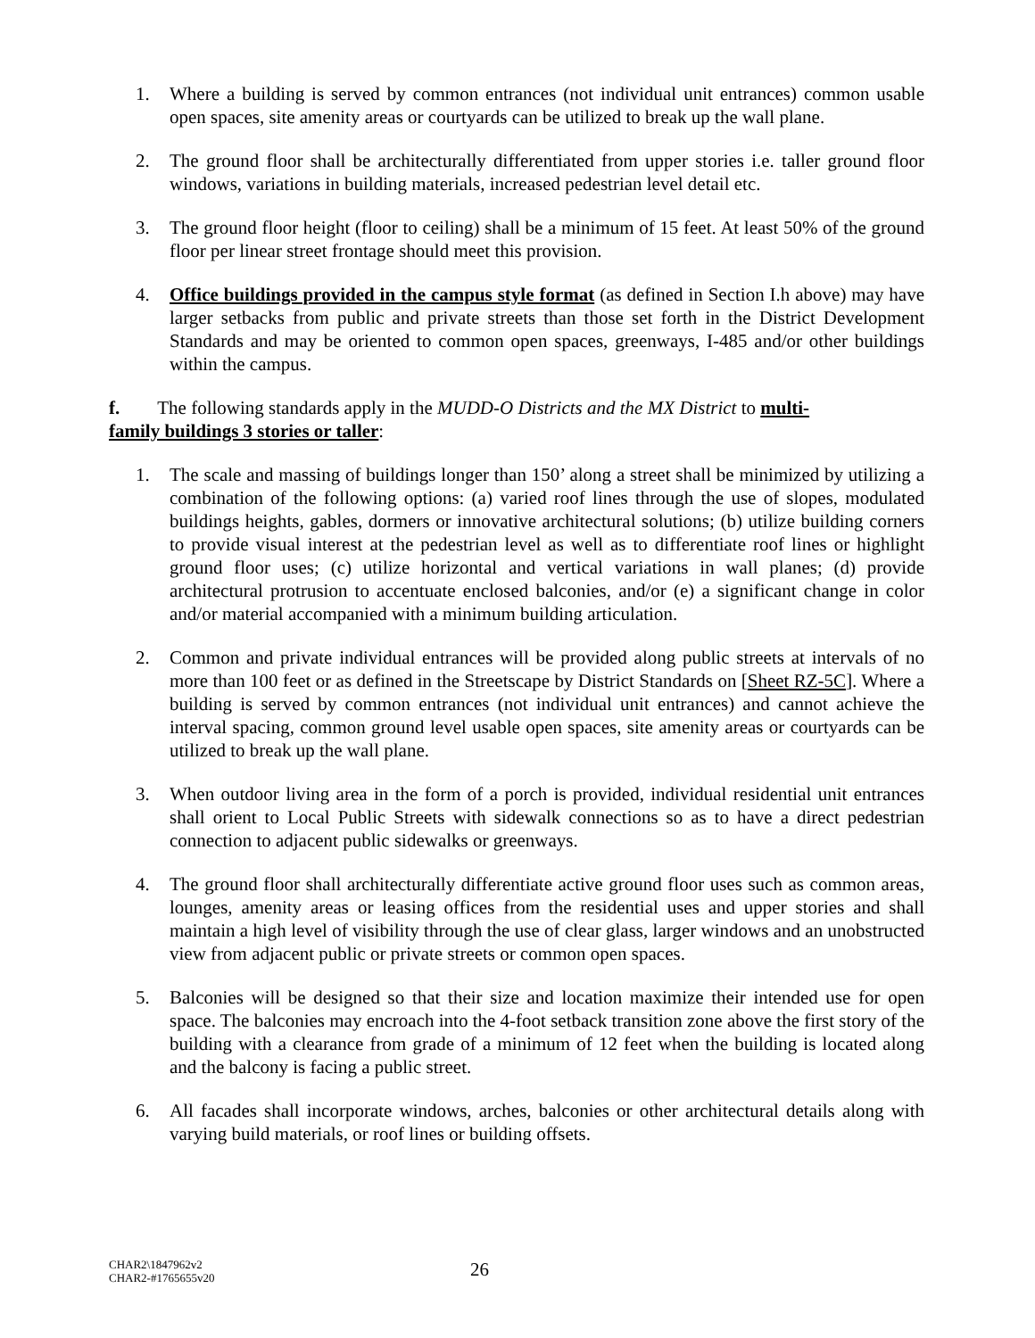1. Where a building is served by common entrances (not individual unit entrances) common usable open spaces, site amenity areas or courtyards can be utilized to break up the wall plane.
2. The ground floor shall be architecturally differentiated from upper stories i.e. taller ground floor windows, variations in building materials, increased pedestrian level detail etc.
3. The ground floor height (floor to ceiling) shall be a minimum of 15 feet. At least 50% of the ground floor per linear street frontage should meet this provision.
4. Office buildings provided in the campus style format (as defined in Section I.h above) may have larger setbacks from public and private streets than those set forth in the District Development Standards and may be oriented to common open spaces, greenways, I-485 and/or other buildings within the campus.
f. The following standards apply in the MUDD-O Districts and the MX District to multi-
family buildings 3 stories or taller:
1. The scale and massing of buildings longer than 150’ along a street shall be minimized by utilizing a combination of the following options: (a) varied roof lines through the use of slopes, modulated buildings heights, gables, dormers or innovative architectural solutions; (b) utilize building corners to provide visual interest at the pedestrian level as well as to differentiate roof lines or highlight ground floor uses; (c) utilize horizontal and vertical variations in wall planes; (d) provide architectural protrusion to accentuate enclosed balconies, and/or (e) a significant change in color and/or material accompanied with a minimum building articulation.
2. Common and private individual entrances will be provided along public streets at intervals of no more than 100 feet or as defined in the Streetscape by District Standards on [Sheet RZ-5C]. Where a building is served by common entrances (not individual unit entrances) and cannot achieve the interval spacing, common ground level usable open spaces, site amenity areas or courtyards can be utilized to break up the wall plane.
3. When outdoor living area in the form of a porch is provided, individual residential unit entrances shall orient to Local Public Streets with sidewalk connections so as to have a direct pedestrian connection to adjacent public sidewalks or greenways.
4. The ground floor shall architecturally differentiate active ground floor uses such as common areas, lounges, amenity areas or leasing offices from the residential uses and upper stories and shall maintain a high level of visibility through the use of clear glass, larger windows and an unobstructed view from adjacent public or private streets or common open spaces.
5. Balconies will be designed so that their size and location maximize their intended use for open space. The balconies may encroach into the 4-foot setback transition zone above the first story of the building with a clearance from grade of a minimum of 12 feet when the building is located along and the balcony is facing a public street.
6. All facades shall incorporate windows, arches, balconies or other architectural details along with varying build materials, or roof lines or building offsets.
CHAR2\1847962v2
CHAR2-#1765655v20
26